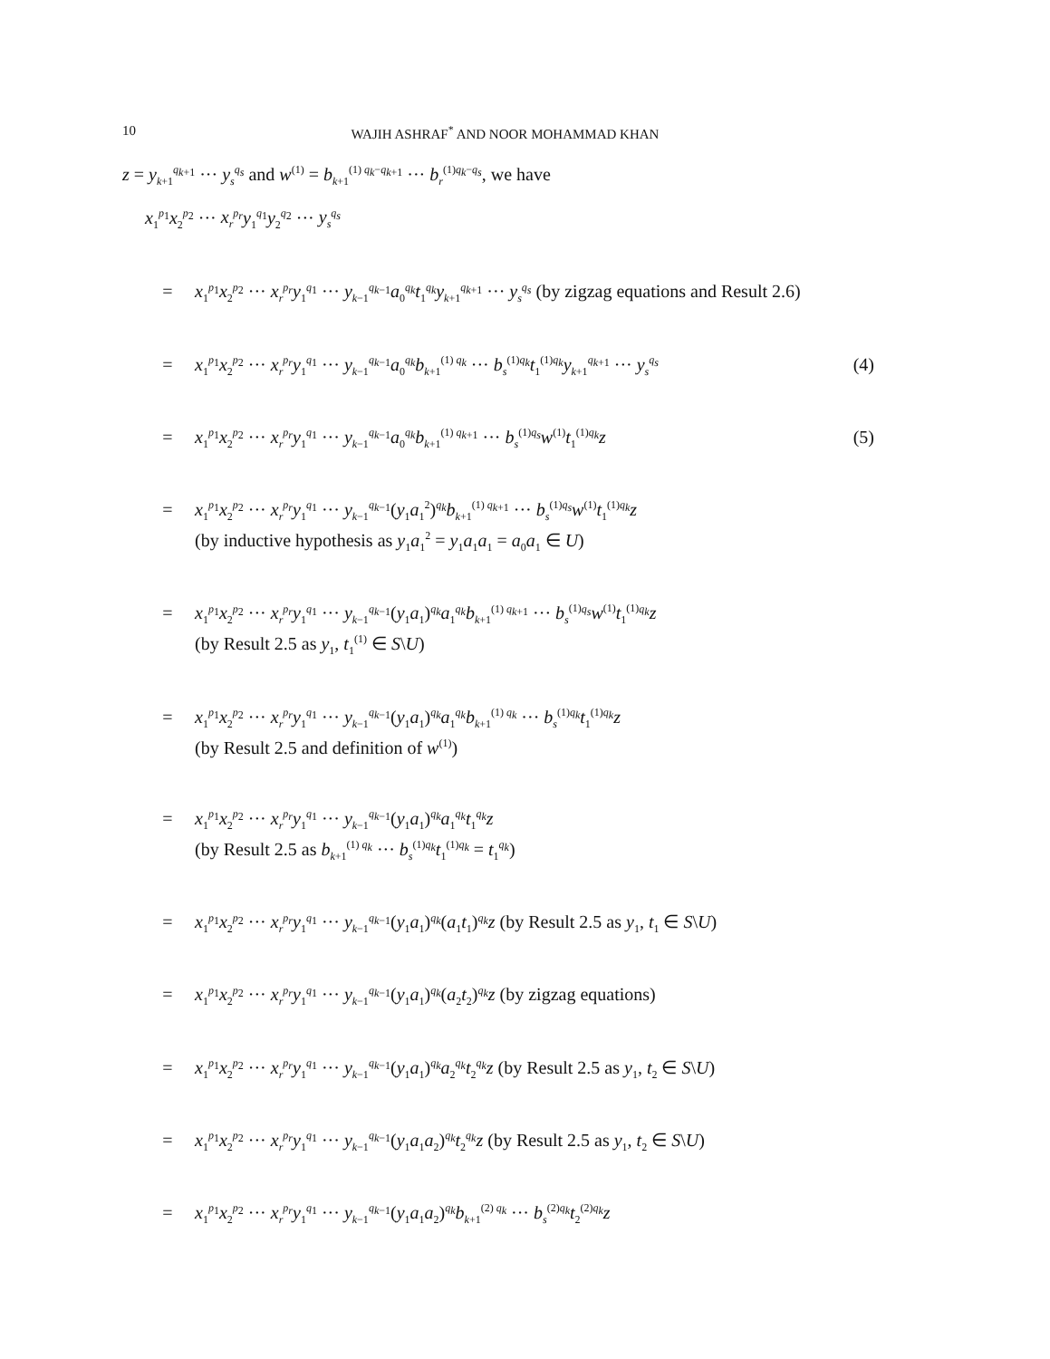10 WAJIH ASHRAF<sup>*</sup> AND NOOR MOHAMMAD KHAN
z = y<sub>k+1</sub><sup>q<sub>k+1</sub></sup> ··· y<sub>s</sub><sup>q<sub>s</sub></sup> and w<sup>(1)</sup> = b<sub>k+1</sub><sup>(1) q<sub>k</sub>−q<sub>k+1</sub></sup> ··· b<sub>r</sub><sup>(1)q<sub>k</sub>−q<sub>s</sub></sup>, we have
x<sub>1</sub><sup>p<sub>1</sub></sup>x<sub>2</sub><sup>p<sub>2</sub></sup> ··· x<sub>r</sub><sup>p<sub>r</sub></sup>y<sub>1</sub><sup>q<sub>1</sub></sup>y<sub>2</sub><sup>q<sub>2</sub></sup> ··· y<sub>s</sub><sup>q<sub>s</sub></sup>
= x<sub>1</sub><sup>p<sub>1</sub></sup>x<sub>2</sub><sup>p<sub>2</sub></sup> ··· x<sub>r</sub><sup>p<sub>r</sub></sup>y<sub>1</sub><sup>q<sub>1</sub></sup> ··· y<sub>k−1</sub><sup>q<sub>k−1</sub></sup>a<sub>0</sub><sup>q<sub>k</sub></sup>t<sub>1</sub><sup>q<sub>k</sub></sup>y<sub>k+1</sub><sup>q<sub>k+1</sub></sup> ··· y<sub>s</sub><sup>q<sub>s</sub></sup> (by zigzag equations and Result 2.6)
= x<sub>1</sub><sup>p<sub>1</sub></sup>x<sub>2</sub><sup>p<sub>2</sub></sup> ··· x<sub>r</sub><sup>p<sub>r</sub></sup>y<sub>1</sub><sup>q<sub>1</sub></sup> ··· y<sub>k−1</sub><sup>q<sub>k−1</sub></sup>a<sub>0</sub><sup>q<sub>k</sub></sup>b<sub>k+1</sub><sup>(1) q<sub>k</sub></sup> ··· b<sub>s</sub><sup>(1)q<sub>k</sub></sup>t<sub>1</sub><sup>(1)q<sub>k</sub></sup>y<sub>k+1</sub><sup>q<sub>k+1</sub></sup> ··· y<sub>s</sub><sup>q<sub>s</sub></sup> (4)
= x<sub>1</sub><sup>p<sub>1</sub></sup>x<sub>2</sub><sup>p<sub>2</sub></sup> ··· x<sub>r</sub><sup>p<sub>r</sub></sup>y<sub>1</sub><sup>q<sub>1</sub></sup> ··· y<sub>k−1</sub><sup>q<sub>k−1</sub></sup>a<sub>0</sub><sup>q<sub>k</sub></sup>b<sub>k+1</sub><sup>(1) q<sub>k+1</sub></sup> ··· b<sub>s</sub><sup>(1)q<sub>s</sub></sup>w<sup>(1)</sup>t<sub>1</sub><sup>(1)q<sub>k</sub></sup>z (5)
= x<sub>1</sub><sup>p<sub>1</sub></sup>x<sub>2</sub><sup>p<sub>2</sub></sup> ··· x<sub>r</sub><sup>p<sub>r</sub></sup>y<sub>1</sub><sup>q<sub>1</sub></sup> ··· y<sub>k−1</sub><sup>q<sub>k−1</sub></sup>(y<sub>1</sub>a<sub>1</sub><sup>2</sup>)<sup>q<sub>k</sub></sup>b<sub>k+1</sub><sup>(1) q<sub>k+1</sub></sup> ··· b<sub>s</sub><sup>(1)q<sub>s</sub></sup>w<sup>(1)</sup>t<sub>1</sub><sup>(1)q<sub>k</sub></sup>z
(by inductive hypothesis as y<sub>1</sub>a<sub>1</sub><sup>2</sup> = y<sub>1</sub>a<sub>1</sub>a<sub>1</sub> = a<sub>0</sub>a<sub>1</sub> ∈ U)
= x<sub>1</sub><sup>p<sub>1</sub></sup>x<sub>2</sub><sup>p<sub>2</sub></sup> ··· x<sub>r</sub><sup>p<sub>r</sub></sup>y<sub>1</sub><sup>q<sub>1</sub></sup> ··· y<sub>k−1</sub><sup>q<sub>k−1</sub></sup>(y<sub>1</sub>a<sub>1</sub>)<sup>q<sub>k</sub></sup>a<sub>1</sub><sup>q<sub>k</sub></sup>b<sub>k+1</sub><sup>(1) q<sub>k+1</sub></sup> ··· b<sub>s</sub><sup>(1)q<sub>s</sub></sup>w<sup>(1)</sup>t<sub>1</sub><sup>(1)q<sub>k</sub></sup>z
(by Result 2.5 as y<sub>1</sub>, t<sub>1</sub><sup>(1)</sup> ∈ S\U)
= x<sub>1</sub><sup>p<sub>1</sub></sup>x<sub>2</sub><sup>p<sub>2</sub></sup> ··· x<sub>r</sub><sup>p<sub>r</sub></sup>y<sub>1</sub><sup>q<sub>1</sub></sup> ··· y<sub>k−1</sub><sup>q<sub>k−1</sub></sup>(y<sub>1</sub>a<sub>1</sub>)<sup>q<sub>k</sub></sup>a<sub>1</sub><sup>q<sub>k</sub></sup>b<sub>k+1</sub><sup>(1) q<sub>k</sub></sup> ··· b<sub>s</sub><sup>(1)q<sub>k</sub></sup>t<sub>1</sub><sup>(1)q<sub>k</sub></sup>z
(by Result 2.5 and definition of w<sup>(1)</sup>)
= x<sub>1</sub><sup>p<sub>1</sub></sup>x<sub>2</sub><sup>p<sub>2</sub></sup> ··· x<sub>r</sub><sup>p<sub>r</sub></sup>y<sub>1</sub><sup>q<sub>1</sub></sup> ··· y<sub>k−1</sub><sup>q<sub>k−1</sub></sup>(y<sub>1</sub>a<sub>1</sub>)<sup>q<sub>k</sub></sup>a<sub>1</sub><sup>q<sub>k</sub></sup>t<sub>1</sub><sup>q<sub>k</sub></sup>z
(by Result 2.5 as b<sub>k+1</sub><sup>(1) q<sub>k</sub></sup> ··· b<sub>s</sub><sup>(1)q<sub>k</sub></sup>t<sub>1</sub><sup>(1)q<sub>k</sub></sup> = t<sub>1</sub><sup>q<sub>k</sub></sup>)
= x<sub>1</sub><sup>p<sub>1</sub></sup>x<sub>2</sub><sup>p<sub>2</sub></sup> ··· x<sub>r</sub><sup>p<sub>r</sub></sup>y<sub>1</sub><sup>q<sub>1</sub></sup> ··· y<sub>k−1</sub><sup>q<sub>k−1</sub></sup>(y<sub>1</sub>a<sub>1</sub>)<sup>q<sub>k</sub></sup>(a<sub>1</sub>t<sub>1</sub>)<sup>q<sub>k</sub></sup>z (by Result 2.5 as y<sub>1</sub>, t<sub>1</sub> ∈ S\U)
= x<sub>1</sub><sup>p<sub>1</sub></sup>x<sub>2</sub><sup>p<sub>2</sub></sup> ··· x<sub>r</sub><sup>p<sub>r</sub></sup>y<sub>1</sub><sup>q<sub>1</sub></sup> ··· y<sub>k−1</sub><sup>q<sub>k−1</sub></sup>(y<sub>1</sub>a<sub>1</sub>)<sup>q<sub>k</sub></sup>(a<sub>2</sub>t<sub>2</sub>)<sup>q<sub>k</sub></sup>z (by zigzag equations)
= x<sub>1</sub><sup>p<sub>1</sub></sup>x<sub>2</sub><sup>p<sub>2</sub></sup> ··· x<sub>r</sub><sup>p<sub>r</sub></sup>y<sub>1</sub><sup>q<sub>1</sub></sup> ··· y<sub>k−1</sub><sup>q<sub>k−1</sub></sup>(y<sub>1</sub>a<sub>1</sub>)<sup>q<sub>k</sub></sup>a<sub>2</sub><sup>q<sub>k</sub></sup>t<sub>2</sub><sup>q<sub>k</sub></sup>z (by Result 2.5 as y<sub>1</sub>, t<sub>2</sub> ∈ S\U)
= x<sub>1</sub><sup>p<sub>1</sub></sup>x<sub>2</sub><sup>p<sub>2</sub></sup> ··· x<sub>r</sub><sup>p<sub>r</sub></sup>y<sub>1</sub><sup>q<sub>1</sub></sup> ··· y<sub>k−1</sub><sup>q<sub>k−1</sub></sup>(y<sub>1</sub>a<sub>1</sub>a<sub>2</sub>)<sup>q<sub>k</sub></sup>t<sub>2</sub><sup>q<sub>k</sub></sup>z (by Result 2.5 as y<sub>1</sub>, t<sub>2</sub> ∈ S\U)
= x<sub>1</sub><sup>p<sub>1</sub></sup>x<sub>2</sub><sup>p<sub>2</sub></sup> ··· x<sub>r</sub><sup>p<sub>r</sub></sup>y<sub>1</sub><sup>q<sub>1</sub></sup> ··· y<sub>k−1</sub><sup>q<sub>k−1</sub></sup>(y<sub>1</sub>a<sub>1</sub>a<sub>2</sub>)<sup>q<sub>k</sub></sup>b<sub>k+1</sub><sup>(2) q<sub>k</sub></sup> ··· b<sub>s</sub><sup>(2)q<sub>k</sub></sup>t<sub>2</sub><sup>(2)q<sub>k</sub></sup>z